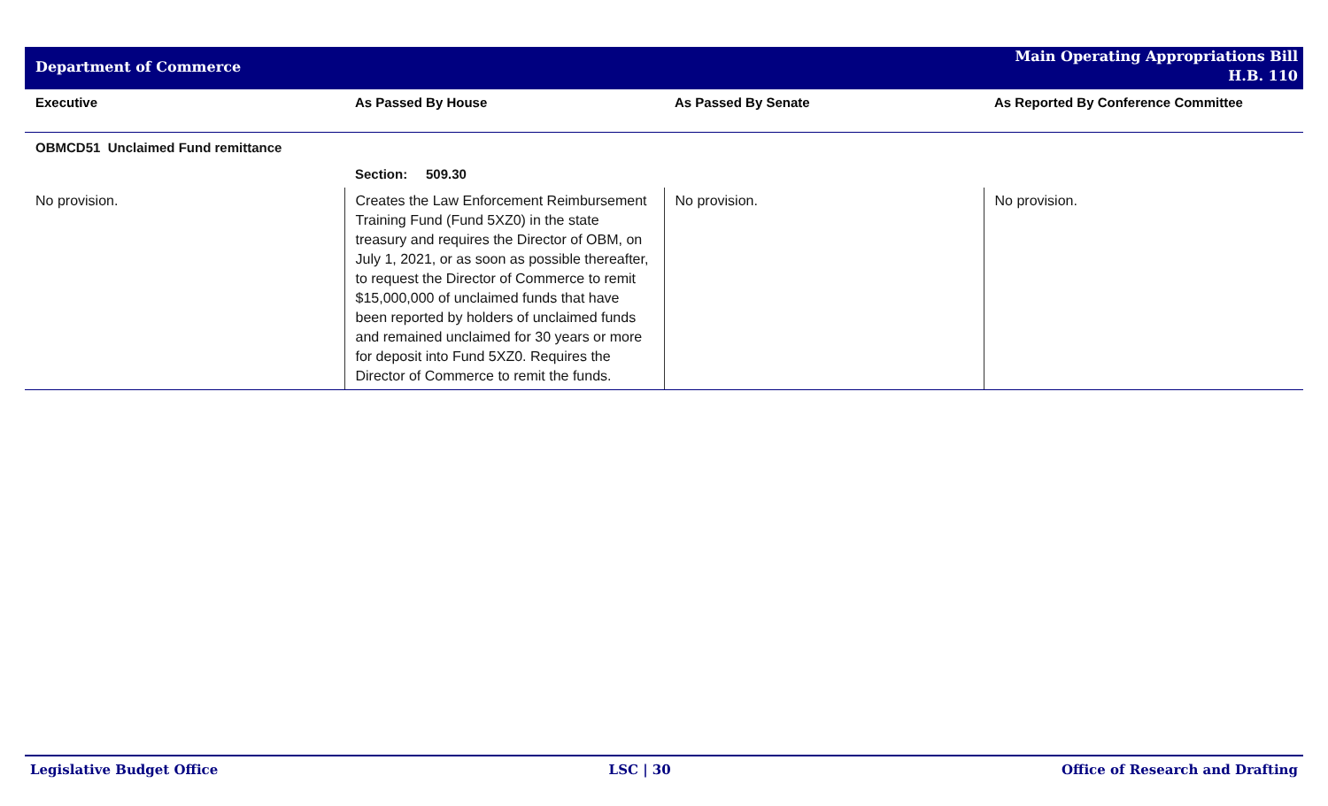Department of Commerce
Main Operating Appropriations Bill
H.B. 110
| Executive | As Passed By House | As Passed By Senate | As Reported By Conference Committee |
| --- | --- | --- | --- |
| OBMCD51 Unclaimed Fund remittance | | | |
| | Section: 509.30 | | |
| No provision. | Creates the Law Enforcement Reimbursement Training Fund (Fund 5XZ0) in the state treasury and requires the Director of OBM, on July 1, 2021, or as soon as possible thereafter, to request the Director of Commerce to remit $15,000,000 of unclaimed funds that have been reported by holders of unclaimed funds and remained unclaimed for 30 years or more for deposit into Fund 5XZ0. Requires the Director of Commerce to remit the funds. | No provision. | No provision. |
Legislative Budget Office LSC | 30 Office of Research and Drafting